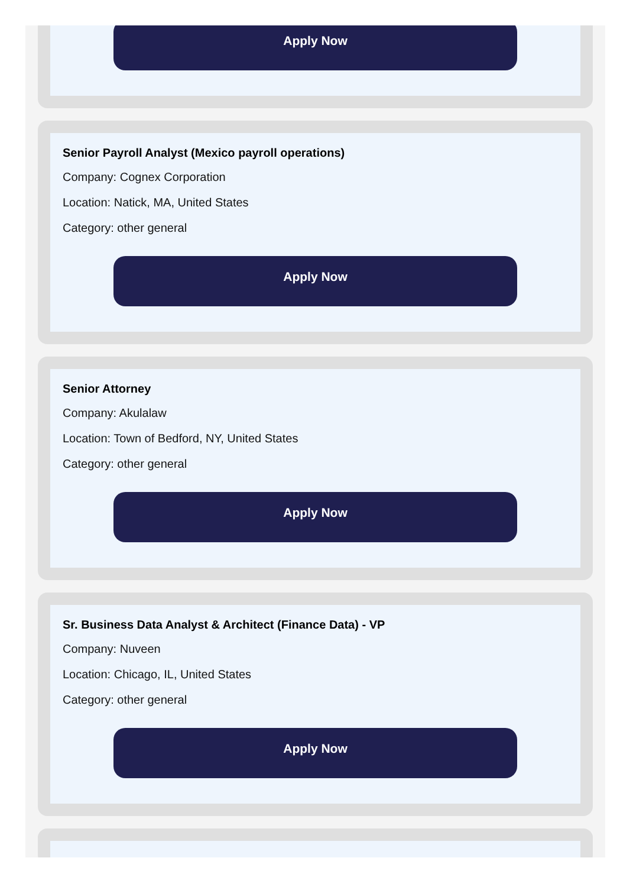Apply Now
Senior Payroll Analyst (Mexico payroll operations)
Company: Cognex Corporation
Location: Natick, MA, United States
Category: other general
Apply Now
Senior Attorney
Company: Akulalaw
Location: Town of Bedford, NY, United States
Category: other general
Apply Now
Sr. Business Data Analyst & Architect (Finance Data) - VP
Company: Nuveen
Location: Chicago, IL, United States
Category: other general
Apply Now